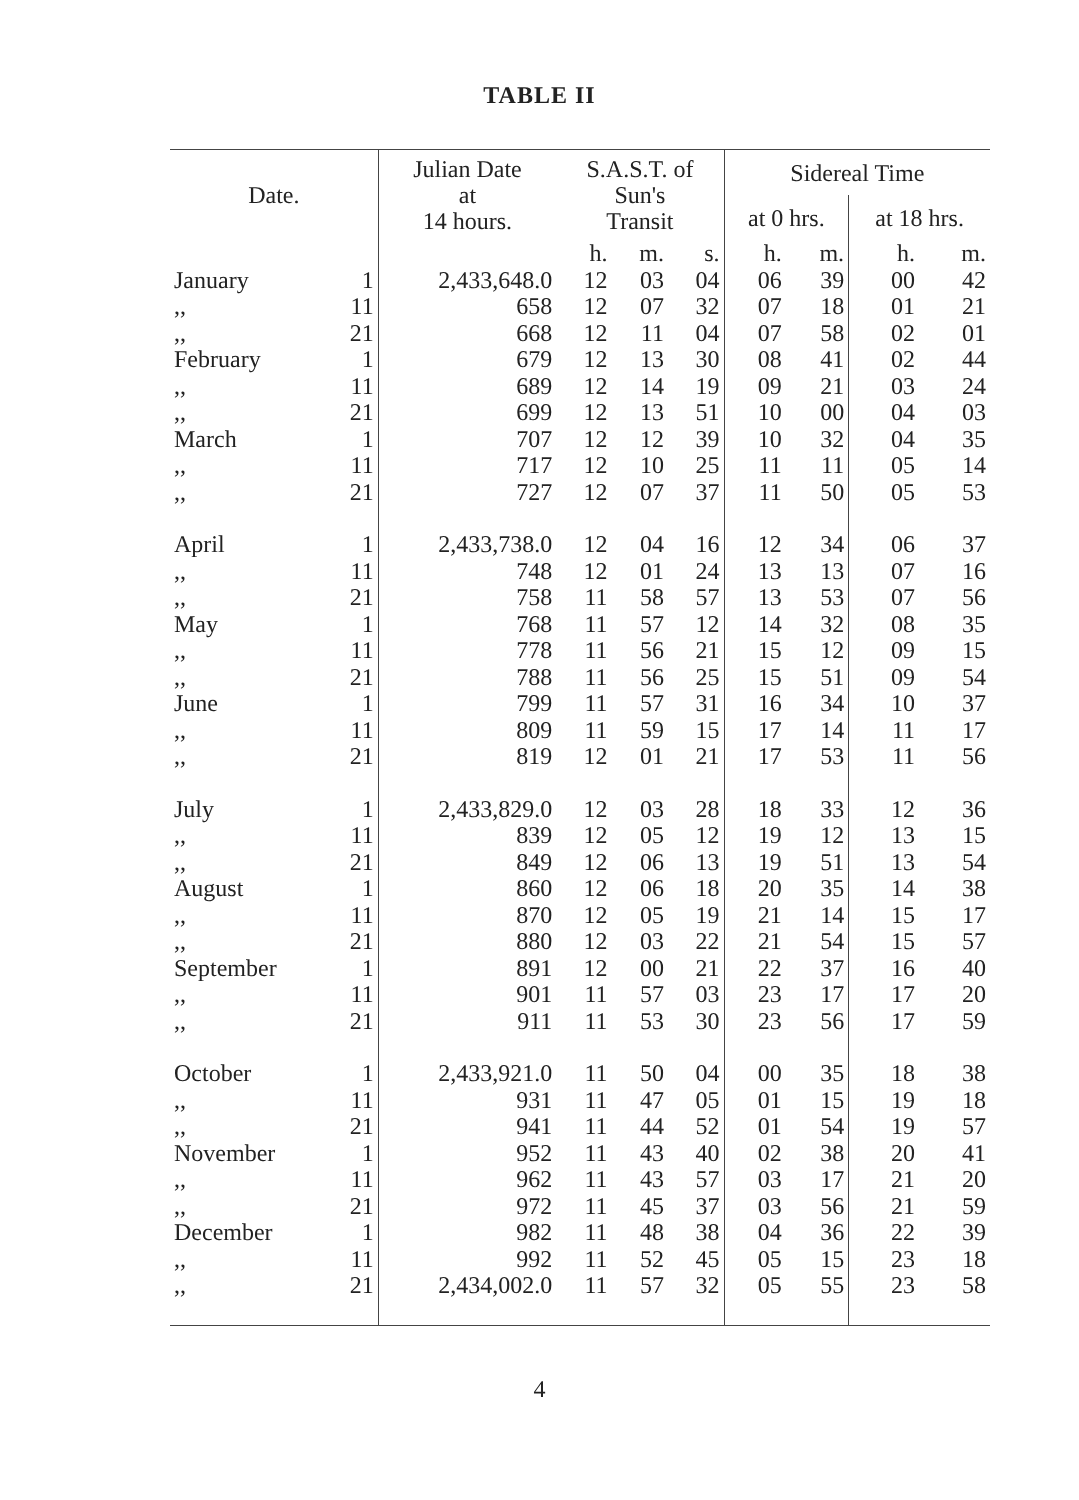TABLE II
| Date. | | Julian Date at 14 hours. | S.A.S.T. of Sun's Transit | | | Sidereal Time | | | |
| --- | --- | --- | --- | --- | --- | --- | --- | --- | --- |
| | | | | | | at 0 hrs. | | at 18 hrs. | |
| | | | h. | m. | s. | h. | m. | h. | m. |
| January | 1 | 2,433,648.0 | 12 | 03 | 04 | 06 | 39 | 00 | 42 |
| ,, | 11 | 658 | 12 | 07 | 32 | 07 | 18 | 01 | 21 |
| ,, | 21 | 668 | 12 | 11 | 04 | 07 | 58 | 02 | 01 |
| February | 1 | 679 | 12 | 13 | 30 | 08 | 41 | 02 | 44 |
| ,, | 11 | 689 | 12 | 14 | 19 | 09 | 21 | 03 | 24 |
| ,, | 21 | 699 | 12 | 13 | 51 | 10 | 00 | 04 | 03 |
| March | 1 | 707 | 12 | 12 | 39 | 10 | 32 | 04 | 35 |
| ,, | 11 | 717 | 12 | 10 | 25 | 11 | 11 | 05 | 14 |
| ,, | 21 | 727 | 12 | 07 | 37 | 11 | 50 | 05 | 53 |
| April | 1 | 2,433,738.0 | 12 | 04 | 16 | 12 | 34 | 06 | 37 |
| ,, | 11 | 748 | 12 | 01 | 24 | 13 | 13 | 07 | 16 |
| ,, | 21 | 758 | 11 | 58 | 57 | 13 | 53 | 07 | 56 |
| May | 1 | 768 | 11 | 57 | 12 | 14 | 32 | 08 | 35 |
| ,, | 11 | 778 | 11 | 56 | 21 | 15 | 12 | 09 | 15 |
| ,, | 21 | 788 | 11 | 56 | 25 | 15 | 51 | 09 | 54 |
| June | 1 | 799 | 11 | 57 | 31 | 16 | 34 | 10 | 37 |
| ,, | 11 | 809 | 11 | 59 | 15 | 17 | 14 | 11 | 17 |
| ,, | 21 | 819 | 12 | 01 | 21 | 17 | 53 | 11 | 56 |
| July | 1 | 2,433,829.0 | 12 | 03 | 28 | 18 | 33 | 12 | 36 |
| ,, | 11 | 839 | 12 | 05 | 12 | 19 | 12 | 13 | 15 |
| ,, | 21 | 849 | 12 | 06 | 13 | 19 | 51 | 13 | 54 |
| August | 1 | 860 | 12 | 06 | 18 | 20 | 35 | 14 | 38 |
| ,, | 11 | 870 | 12 | 05 | 19 | 21 | 14 | 15 | 17 |
| ,, | 21 | 880 | 12 | 03 | 22 | 21 | 54 | 15 | 57 |
| September | 1 | 891 | 12 | 00 | 21 | 22 | 37 | 16 | 40 |
| ,, | 11 | 901 | 11 | 57 | 03 | 23 | 17 | 17 | 20 |
| ,, | 21 | 911 | 11 | 53 | 30 | 23 | 56 | 17 | 59 |
| October | 1 | 2,433,921.0 | 11 | 50 | 04 | 00 | 35 | 18 | 38 |
| ,, | 11 | 931 | 11 | 47 | 05 | 01 | 15 | 19 | 18 |
| ,, | 21 | 941 | 11 | 44 | 52 | 01 | 54 | 19 | 57 |
| November | 1 | 952 | 11 | 43 | 40 | 02 | 38 | 20 | 41 |
| ,, | 11 | 962 | 11 | 43 | 57 | 03 | 17 | 21 | 20 |
| ,, | 21 | 972 | 11 | 45 | 37 | 03 | 56 | 21 | 59 |
| December | 1 | 982 | 11 | 48 | 38 | 04 | 36 | 22 | 39 |
| ,, | 11 | 992 | 11 | 52 | 45 | 05 | 15 | 23 | 18 |
| ,, | 21 | 2,434,002.0 | 11 | 57 | 32 | 05 | 55 | 23 | 58 |
4